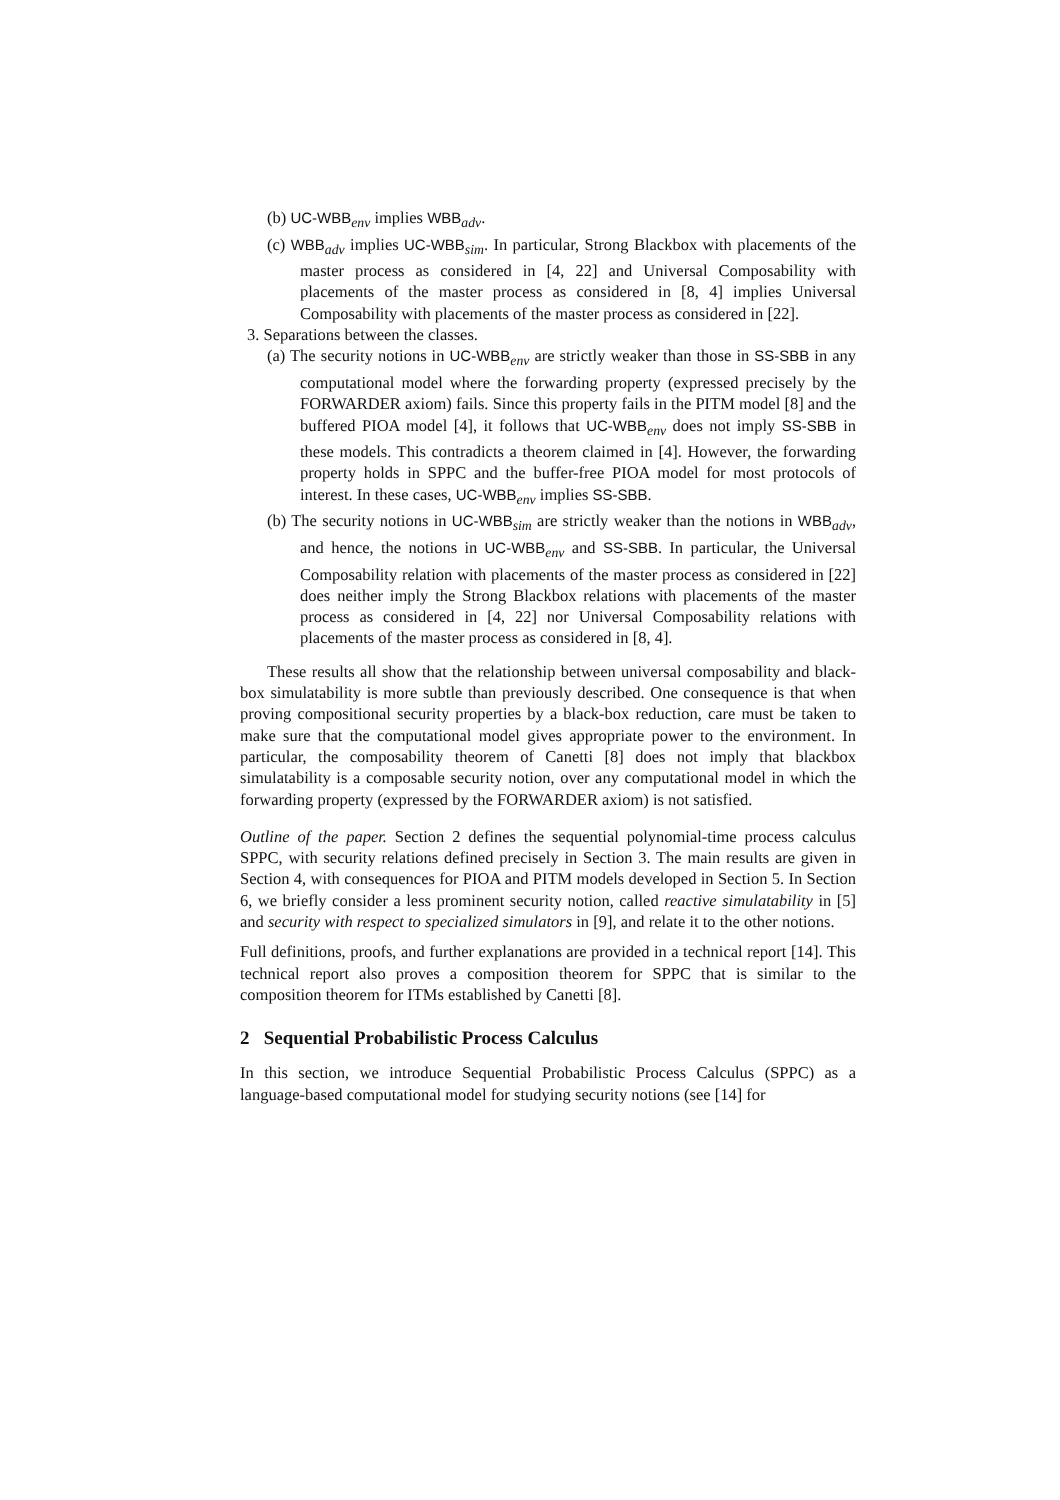(b) UC-WBB<sub>env</sub> implies WBB<sub>adv</sub>.
(c) WBB<sub>adv</sub> implies UC-WBB<sub>sim</sub>. In particular, Strong Blackbox with placements of the master process as considered in [4, 22] and Universal Composability with placements of the master process as considered in [8, 4] implies Universal Composability with placements of the master process as considered in [22].
3. Separations between the classes.
(a) The security notions in UC-WBB<sub>env</sub> are strictly weaker than those in SS-SBB in any computational model where the forwarding property (expressed precisely by the FORWARDER axiom) fails. Since this property fails in the PITM model [8] and the buffered PIOA model [4], it follows that UC-WBB<sub>env</sub> does not imply SS-SBB in these models. This contradicts a theorem claimed in [4]. However, the forwarding property holds in SPPC and the buffer-free PIOA model for most protocols of interest. In these cases, UC-WBB<sub>env</sub> implies SS-SBB.
(b) The security notions in UC-WBB<sub>sim</sub> are strictly weaker than the notions in WBB<sub>adv</sub>, and hence, the notions in UC-WBB<sub>env</sub> and SS-SBB. In particular, the Universal Composability relation with placements of the master process as considered in [22] does neither imply the Strong Blackbox relations with placements of the master process as considered in [4, 22] nor Universal Composability relations with placements of the master process as considered in [8, 4].
These results all show that the relationship between universal composability and black-box simulatability is more subtle than previously described. One consequence is that when proving compositional security properties by a black-box reduction, care must be taken to make sure that the computational model gives appropriate power to the environment. In particular, the composability theorem of Canetti [8] does not imply that blackbox simulatability is a composable security notion, over any computational model in which the forwarding property (expressed by the FORWARDER axiom) is not satisfied.
Outline of the paper. Section 2 defines the sequential polynomial-time process calculus SPPC, with security relations defined precisely in Section 3. The main results are given in Section 4, with consequences for PIOA and PITM models developed in Section 5. In Section 6, we briefly consider a less prominent security notion, called reactive simulatability in [5] and security with respect to specialized simulators in [9], and relate it to the other notions.
Full definitions, proofs, and further explanations are provided in a technical report [14]. This technical report also proves a composition theorem for SPPC that is similar to the composition theorem for ITMs established by Canetti [8].
2 Sequential Probabilistic Process Calculus
In this section, we introduce Sequential Probabilistic Process Calculus (SPPC) as a language-based computational model for studying security notions (see [14] for